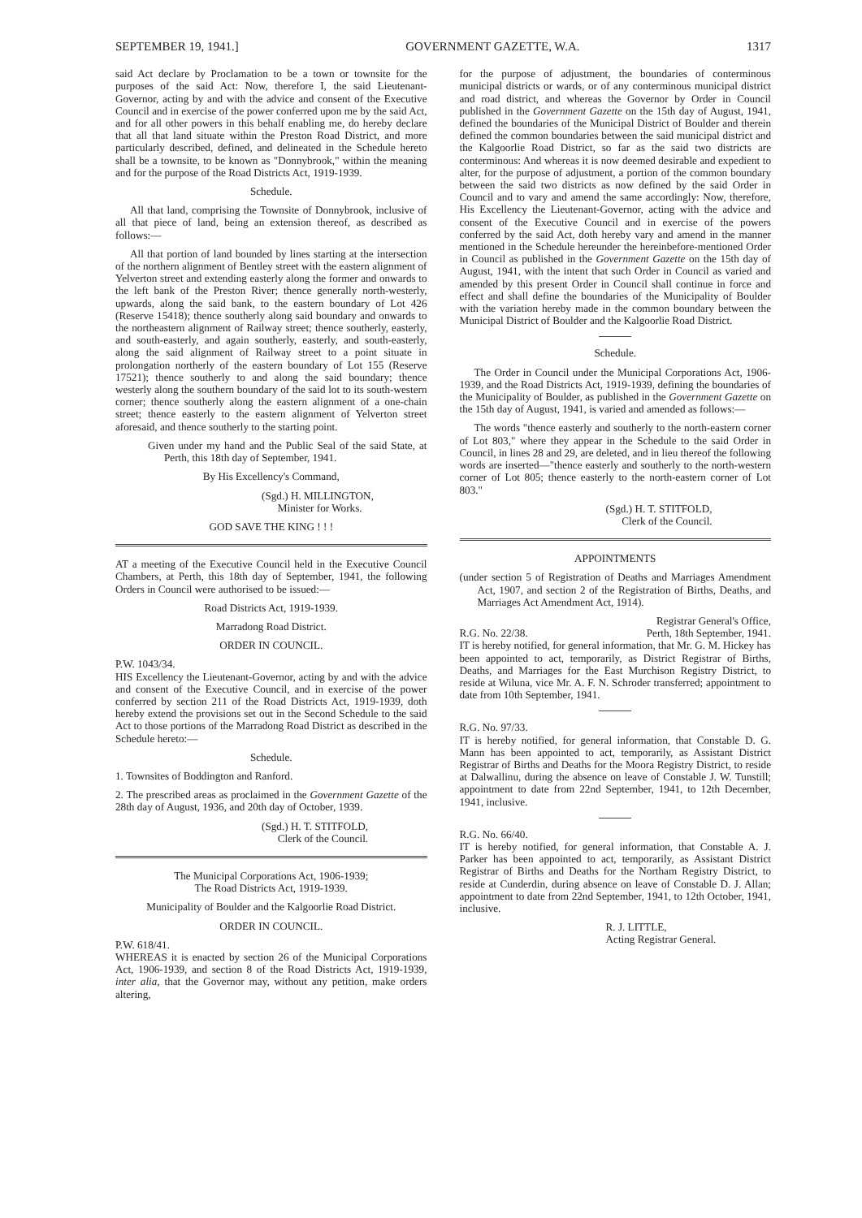SEPTEMBER 19, 1941.] GOVERNMENT GAZETTE, W.A. 1317
said Act declare by Proclamation to be a town or townsite for the purposes of the said Act: Now, therefore I, the said Lieutenant-Governor, acting by and with the advice and consent of the Executive Council and in exercise of the power conferred upon me by the said Act, and for all other powers in this behalf enabling me, do hereby declare that all that land situate within the Preston Road District, and more particularly described, defined, and delineated in the Schedule hereto shall be a townsite, to be known as "Donnybrook," within the meaning and for the purpose of the Road Districts Act, 1919-1939.
Schedule.
All that land, comprising the Townsite of Donnybrook, inclusive of all that piece of land, being an extension thereof, as described as follows:—
All that portion of land bounded by lines starting at the intersection of the northern alignment of Bentley street with the eastern alignment of Yelverton street and extending easterly along the former and onwards to the left bank of the Preston River; thence generally north-westerly, upwards, along the said bank, to the eastern boundary of Lot 426 (Reserve 15418); thence southerly along said boundary and onwards to the northeastern alignment of Railway street; thence southerly, easterly, and south-easterly, and again southerly, easterly, and south-easterly, along the said alignment of Railway street to a point situate in prolongation northerly of the eastern boundary of Lot 155 (Reserve 17521); thence southerly to and along the said boundary; thence westerly along the southern boundary of the said lot to its south-western corner; thence southerly along the eastern alignment of a one-chain street; thence easterly to the eastern alignment of Yelverton street aforesaid, and thence southerly to the starting point.
Given under my hand and the Public Seal of the said State, at Perth, this 18th day of September, 1941.
By His Excellency's Command,
(Sgd.) H. MILLINGTON,
Minister for Works.
GOD SAVE THE KING ! ! !
AT a meeting of the Executive Council held in the Executive Council Chambers, at Perth, this 18th day of September, 1941, the following Orders in Council were authorised to be issued:—
Road Districts Act, 1919-1939.
Marradong Road District.
ORDER IN COUNCIL.
P.W. 1043/34.
HIS Excellency the Lieutenant-Governor, acting by and with the advice and consent of the Executive Council, and in exercise of the power conferred by section 211 of the Road Districts Act, 1919-1939, doth hereby extend the provisions set out in the Second Schedule to the said Act to those portions of the Marradong Road District as described in the Schedule hereto:—
Schedule.
1. Townsites of Boddington and Ranford.
2. The prescribed areas as proclaimed in the Government Gazette of the 28th day of August, 1936, and 20th day of October, 1939.
(Sgd.) H. T. STITFOLD,
Clerk of the Council.
The Municipal Corporations Act, 1906-1939;
The Road Districts Act, 1919-1939.
Municipality of Boulder and the Kalgoorlie Road District.
ORDER IN COUNCIL.
P.W. 618/41.
WHEREAS it is enacted by section 26 of the Municipal Corporations Act, 1906-1939, and section 8 of the Road Districts Act, 1919-1939, inter alia, that the Governor may, without any petition, make orders altering,
for the purpose of adjustment, the boundaries of conterminous municipal districts or wards, or of any conterminous municipal district and road district, and whereas the Governor by Order in Council published in the Government Gazette on the 15th day of August, 1941, defined the boundaries of the Municipal District of Boulder and therein defined the common boundaries between the said municipal district and the Kalgoorlie Road District, so far as the said two districts are conterminous: And whereas it is now deemed desirable and expedient to alter, for the purpose of adjustment, a portion of the common boundary between the said two districts as now defined by the said Order in Council and to vary and amend the same accordingly: Now, therefore, His Excellency the Lieutenant-Governor, acting with the advice and consent of the Executive Council and in exercise of the powers conferred by the said Act, doth hereby vary and amend in the manner mentioned in the Schedule hereunder the hereinbefore-mentioned Order in Council as published in the Government Gazette on the 15th day of August, 1941, with the intent that such Order in Council as varied and amended by this present Order in Council shall continue in force and effect and shall define the boundaries of the Municipality of Boulder with the variation hereby made in the common boundary between the Municipal District of Boulder and the Kalgoorlie Road District.
Schedule.
The Order in Council under the Municipal Corporations Act, 1906-1939, and the Road Districts Act, 1919-1939, defining the boundaries of the Municipality of Boulder, as published in the Government Gazette on the 15th day of August, 1941, is varied and amended as follows:—
The words "thence easterly and southerly to the north-eastern corner of Lot 803," where they appear in the Schedule to the said Order in Council, in lines 28 and 29, are deleted, and in lieu thereof the following words are inserted—"thence easterly and southerly to the north-western corner of Lot 805; thence easterly to the north-eastern corner of Lot 803."
(Sgd.) H. T. STITFOLD,
Clerk of the Council.
APPOINTMENTS
(under section 5 of Registration of Deaths and Marriages Amendment Act, 1907, and section 2 of the Registration of Births, Deaths, and Marriages Act Amendment Act, 1914).
Registrar General's Office,
R.G. No. 22/38. Perth, 18th September, 1941.
IT is hereby notified, for general information, that Mr. G. M. Hickey has been appointed to act, temporarily, as District Registrar of Births, Deaths, and Marriages for the East Murchison Registry District, to reside at Wiluna, vice Mr. A. F. N. Schroder transferred; appointment to date from 10th September, 1941.
R.G. No. 97/33.
IT is hereby notified, for general information, that Constable D. G. Mann has been appointed to act, temporarily, as Assistant District Registrar of Births and Deaths for the Moora Registry District, to reside at Dalwallinu, during the absence on leave of Constable J. W. Tunstill; appointment to date from 22nd September, 1941, to 12th December, 1941, inclusive.
R.G. No. 66/40.
IT is hereby notified, for general information, that Constable A. J. Parker has been appointed to act, temporarily, as Assistant District Registrar of Births and Deaths for the Northam Registry District, to reside at Cunderdin, during absence on leave of Constable D. J. Allan; appointment to date from 22nd September, 1941, to 12th October, 1941, inclusive.
R. J. LITTLE,
Acting Registrar General.